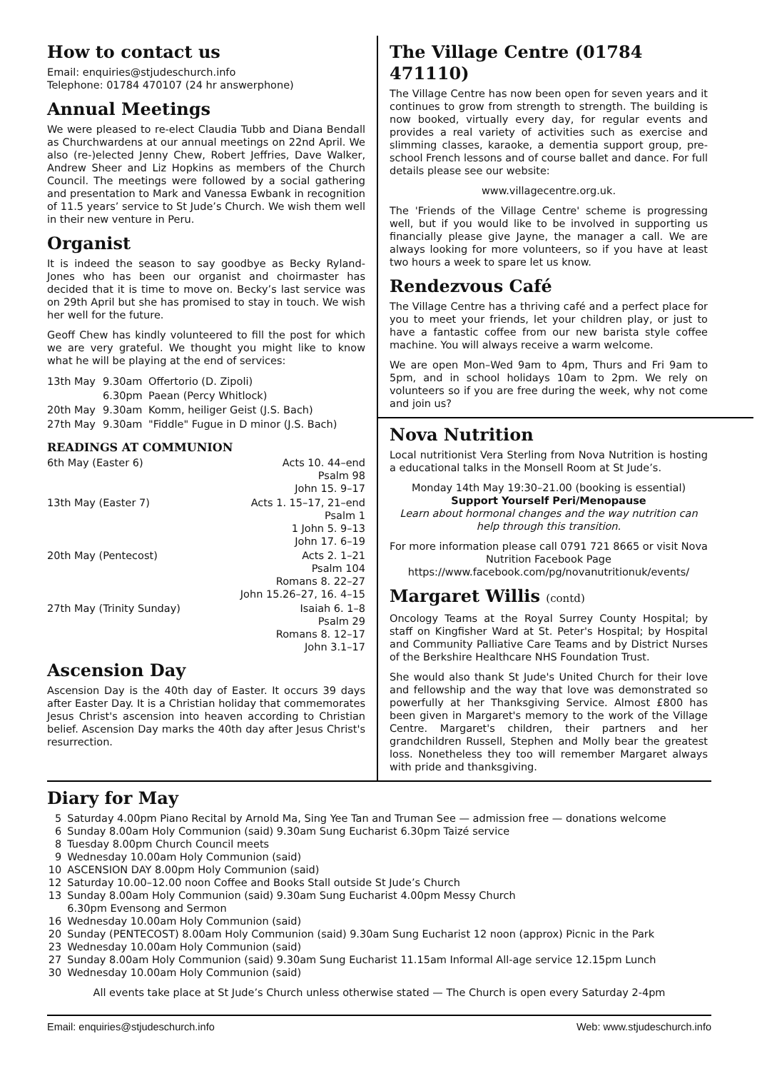How to contact us
Email: enquiries@stjudeschurch.info
Telephone: 01784 470107 (24 hr answerphone)
Annual Meetings
We were pleased to re-elect Claudia Tubb and Diana Bendall as Churchwardens at our annual meetings on 22nd April. We also (re-)elected Jenny Chew, Robert Jeffries, Dave Walker, Andrew Sheer and Liz Hopkins as members of the Church Council. The meetings were followed by a social gathering and presentation to Mark and Vanessa Ewbank in recognition of 11.5 years’ service to St Jude’s Church. We wish them well in their new venture in Peru.
Organist
It is indeed the season to say goodbye as Becky Ryland-Jones who has been our organist and choirmaster has decided that it is time to move on. Becky’s last service was on 29th April but she has promised to stay in touch. We wish her well for the future.
Geoff Chew has kindly volunteered to fill the post for which we are very grateful. We thought you might like to know what he will be playing at the end of services:
| 13th May | 9.30am | Offertorio (D. Zipoli) |
| | 6.30pm | Paean (Percy Whitlock) |
| 20th May | 9.30am | Komm, heiliger Geist (J.S. Bach) |
| 27th May | 9.30am | "Fiddle" Fugue in D minor (J.S. Bach) |
READINGS AT COMMUNION
| 6th May (Easter 6) | Acts 10. 44–end Psalm 98 John 15. 9–17 |
| 13th May (Easter 7) | Acts 1. 15–17, 21–end Psalm 1 1 John 5. 9–13 John 17. 6–19 |
| 20th May (Pentecost) | Acts 2. 1–21 Psalm 104 Romans 8. 22–27 John 15.26–27, 16. 4–15 |
| 27th May (Trinity Sunday) | Isaiah 6. 1–8 Psalm 29 Romans 8. 12–17 John 3.1–17 |
Ascension Day
Ascension Day is the 40th day of Easter. It occurs 39 days after Easter Day. It is a Christian holiday that commemorates Jesus Christ's ascension into heaven according to Christian belief. Ascension Day marks the 40th day after Jesus Christ's resurrection.
The Village Centre (01784 471110)
The Village Centre has now been open for seven years and it continues to grow from strength to strength. The building is now booked, virtually every day, for regular events and provides a real variety of activities such as exercise and slimming classes, karaoke, a dementia support group, pre-school French lessons and of course ballet and dance. For full details please see our website:
www.villagecentre.org.uk.
The 'Friends of the Village Centre' scheme is progressing well, but if you would like to be involved in supporting us financially please give Jayne, the manager a call. We are always looking for more volunteers, so if you have at least two hours a week to spare let us know.
Rendezvous Café
The Village Centre has a thriving café and a perfect place for you to meet your friends, let your children play, or just to have a fantastic coffee from our new barista style coffee machine. You will always receive a warm welcome.
We are open Mon–Wed 9am to 4pm, Thurs and Fri 9am to 5pm, and in school holidays 10am to 2pm. We rely on volunteers so if you are free during the week, why not come and join us?
Nova Nutrition
Local nutritionist Vera Sterling from Nova Nutrition is hosting a educational talks in the Monsell Room at St Jude’s.
Monday 14th May 19:30–21.00 (booking is essential)
Support Yourself Peri/Menopause
Learn about hormonal changes and the way nutrition can help through this transition.
For more information please call 0791 721 8665 or visit Nova Nutrition Facebook Page
https://www.facebook.com/pg/novanutritionuk/events/
Margaret Willis (contd)
Oncology Teams at the Royal Surrey County Hospital; by staff on Kingfisher Ward at St. Peter's Hospital; by Hospital and Community Palliative Care Teams and by District Nurses of the Berkshire Healthcare NHS Foundation Trust.
She would also thank St Jude's United Church for their love and fellowship and the way that love was demonstrated so powerfully at her Thanksgiving Service. Almost £800 has been given in Margaret's memory to the work of the Village Centre. Margaret's children, their partners and her grandchildren Russell, Stephen and Molly bear the greatest loss. Nonetheless they too will remember Margaret always with pride and thanksgiving.
Diary for May
| 5 | Saturday 4.00pm Piano Recital by Arnold Ma, Sing Yee Tan and Truman See — admission free — donations welcome |
| 6 | Sunday 8.00am Holy Communion (said) 9.30am Sung Eucharist 6.30pm Taizé service |
| 8 | Tuesday 8.00pm Church Council meets |
| 9 | Wednesday 10.00am Holy Communion (said) |
| 10 | ASCENSION DAY 8.00pm Holy Communion (said) |
| 12 | Saturday 10.00–12.00 noon Coffee and Books Stall outside St Jude’s Church |
| 13 | Sunday 8.00am Holy Communion (said) 9.30am Sung Eucharist 4.00pm Messy Church 6.30pm Evensong and Sermon |
| 16 | Wednesday 10.00am Holy Communion (said) |
| 20 | Sunday (PENTECOST) 8.00am Holy Communion (said) 9.30am Sung Eucharist 12 noon (approx) Picnic in the Park |
| 23 | Wednesday 10.00am Holy Communion (said) |
| 27 | Sunday 8.00am Holy Communion (said) 9.30am Sung Eucharist 11.15am Informal All-age service 12.15pm Lunch |
| 30 | Wednesday 10.00am Holy Communion (said) |
All events take place at St Jude’s Church unless otherwise stated — The Church is open every Saturday 2-4pm
Email: enquiries@stjudeschurch.info Web: www.stjudeschurch.info